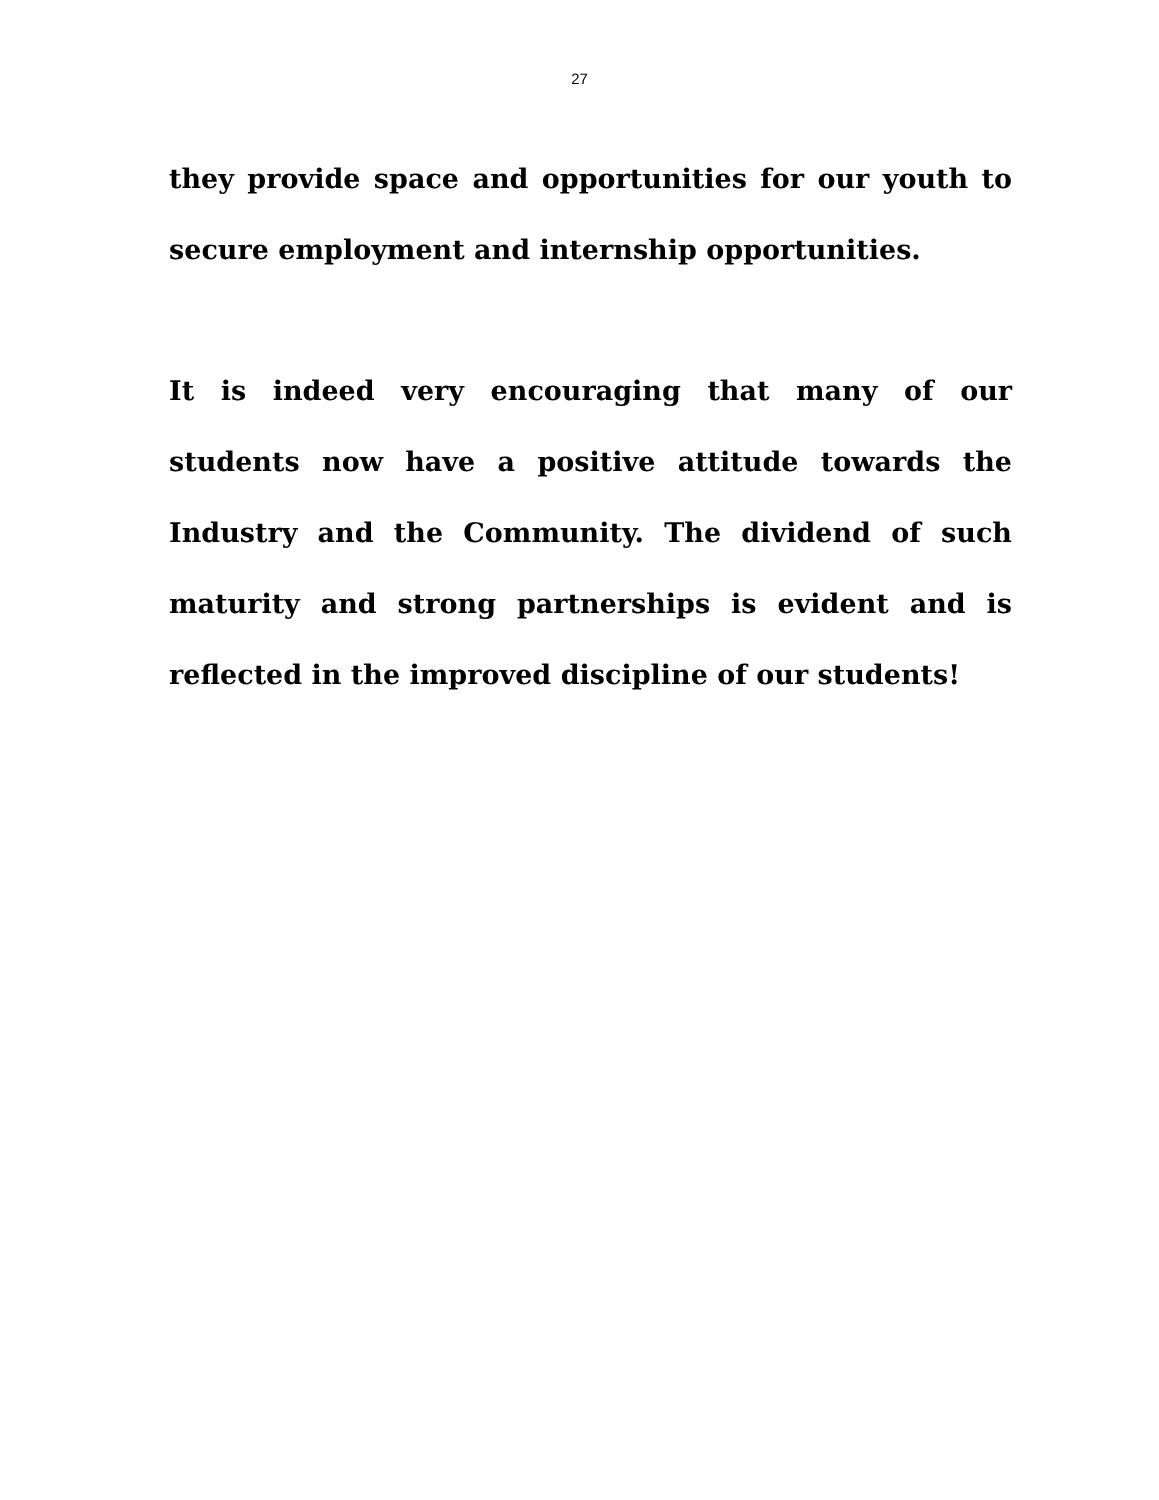27
they provide space and opportunities for our youth to secure employment and internship opportunities.
It is indeed very encouraging that many of our students now have a positive attitude towards the Industry and the Community. The dividend of such maturity and strong partnerships is evident and is reflected in the improved discipline of our students!